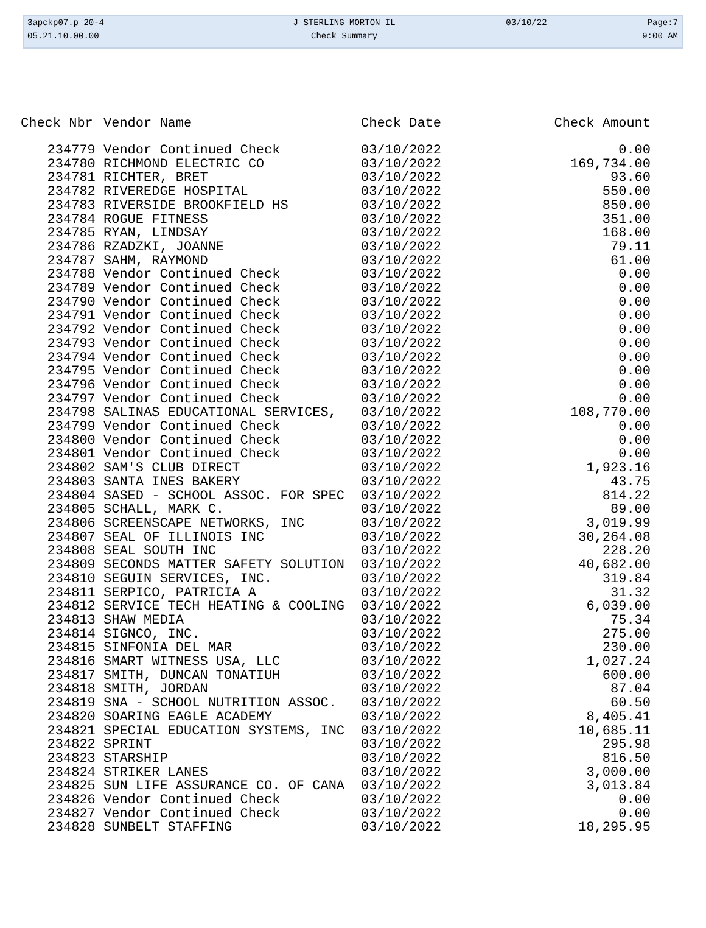| 3apckp07.p 20-4 | J STERLING MORTON IL | 03/10/22 | Page:7 |
| 05.21.10.00.00 | Check Summary | | 9:00 AM |
| Check Nbr | Vendor Name | Check Date | Check Amount |
| --- | --- | --- | --- |
| 234779 | Vendor Continued Check | 03/10/2022 | 0.00 |
| 234780 | RICHMOND ELECTRIC CO | 03/10/2022 | 169,734.00 |
| 234781 | RICHTER, BRET | 03/10/2022 | 93.60 |
| 234782 | RIVEREDGE HOSPITAL | 03/10/2022 | 550.00 |
| 234783 | RIVERSIDE BROOKFIELD HS | 03/10/2022 | 850.00 |
| 234784 | ROGUE FITNESS | 03/10/2022 | 351.00 |
| 234785 | RYAN, LINDSAY | 03/10/2022 | 168.00 |
| 234786 | RZADZKI, JOANNE | 03/10/2022 | 79.11 |
| 234787 | SAHM, RAYMOND | 03/10/2022 | 61.00 |
| 234788 | Vendor Continued Check | 03/10/2022 | 0.00 |
| 234789 | Vendor Continued Check | 03/10/2022 | 0.00 |
| 234790 | Vendor Continued Check | 03/10/2022 | 0.00 |
| 234791 | Vendor Continued Check | 03/10/2022 | 0.00 |
| 234792 | Vendor Continued Check | 03/10/2022 | 0.00 |
| 234793 | Vendor Continued Check | 03/10/2022 | 0.00 |
| 234794 | Vendor Continued Check | 03/10/2022 | 0.00 |
| 234795 | Vendor Continued Check | 03/10/2022 | 0.00 |
| 234796 | Vendor Continued Check | 03/10/2022 | 0.00 |
| 234797 | Vendor Continued Check | 03/10/2022 | 0.00 |
| 234798 | SALINAS EDUCATIONAL SERVICES, | 03/10/2022 | 108,770.00 |
| 234799 | Vendor Continued Check | 03/10/2022 | 0.00 |
| 234800 | Vendor Continued Check | 03/10/2022 | 0.00 |
| 234801 | Vendor Continued Check | 03/10/2022 | 0.00 |
| 234802 | SAM'S CLUB DIRECT | 03/10/2022 | 1,923.16 |
| 234803 | SANTA INES BAKERY | 03/10/2022 | 43.75 |
| 234804 | SASED - SCHOOL ASSOC. FOR SPEC | 03/10/2022 | 814.22 |
| 234805 | SCHALL, MARK C. | 03/10/2022 | 89.00 |
| 234806 | SCREENSCAPE NETWORKS, INC | 03/10/2022 | 3,019.99 |
| 234807 | SEAL OF ILLINOIS INC | 03/10/2022 | 30,264.08 |
| 234808 | SEAL SOUTH INC | 03/10/2022 | 228.20 |
| 234809 | SECONDS MATTER SAFETY SOLUTION | 03/10/2022 | 40,682.00 |
| 234810 | SEGUIN SERVICES, INC. | 03/10/2022 | 319.84 |
| 234811 | SERPICO, PATRICIA A | 03/10/2022 | 31.32 |
| 234812 | SERVICE TECH HEATING & COOLING | 03/10/2022 | 6,039.00 |
| 234813 | SHAW MEDIA | 03/10/2022 | 75.34 |
| 234814 | SIGNCO, INC. | 03/10/2022 | 275.00 |
| 234815 | SINFONIA DEL MAR | 03/10/2022 | 230.00 |
| 234816 | SMART WITNESS USA, LLC | 03/10/2022 | 1,027.24 |
| 234817 | SMITH, DUNCAN TONATIUH | 03/10/2022 | 600.00 |
| 234818 | SMITH, JORDAN | 03/10/2022 | 87.04 |
| 234819 | SNA - SCHOOL NUTRITION ASSOC. | 03/10/2022 | 60.50 |
| 234820 | SOARING EAGLE ACADEMY | 03/10/2022 | 8,405.41 |
| 234821 | SPECIAL EDUCATION SYSTEMS, INC | 03/10/2022 | 10,685.11 |
| 234822 | SPRINT | 03/10/2022 | 295.98 |
| 234823 | STARSHIP | 03/10/2022 | 816.50 |
| 234824 | STRIKER LANES | 03/10/2022 | 3,000.00 |
| 234825 | SUN LIFE ASSURANCE CO. OF CANA | 03/10/2022 | 3,013.84 |
| 234826 | Vendor Continued Check | 03/10/2022 | 0.00 |
| 234827 | Vendor Continued Check | 03/10/2022 | 0.00 |
| 234828 | SUNBELT STAFFING | 03/10/2022 | 18,295.95 |